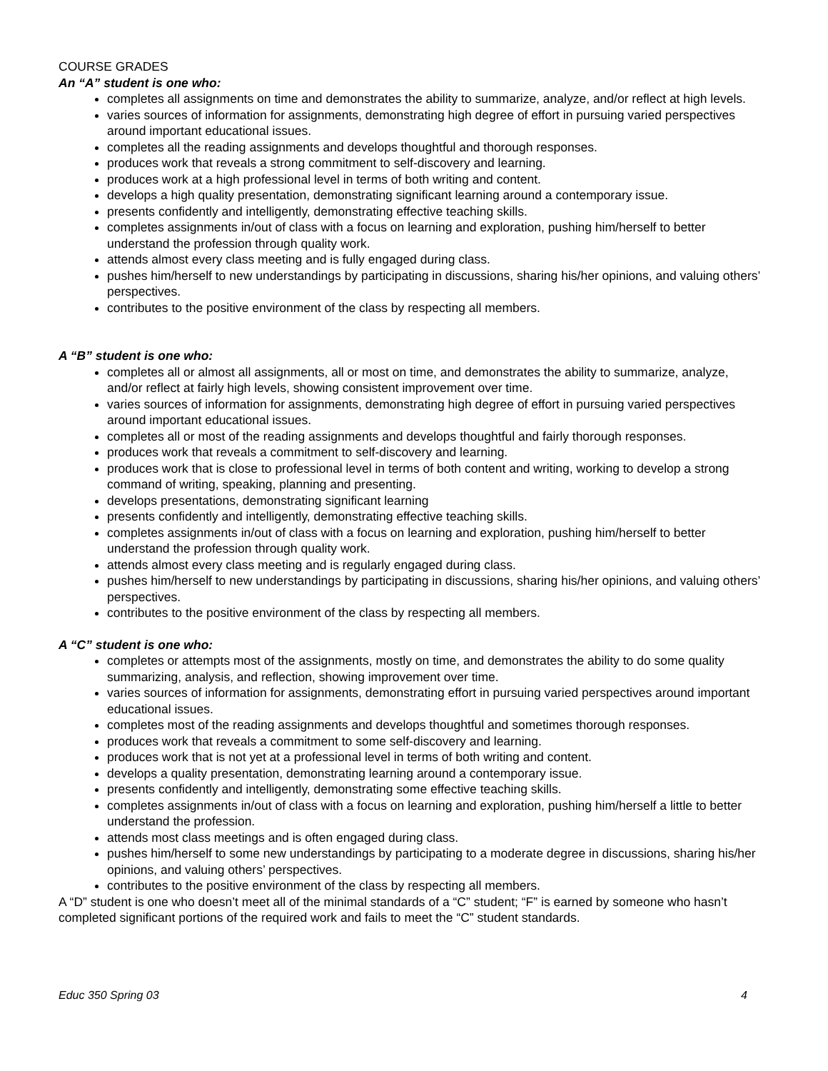COURSE GRADES
An “A” student is one who:
completes all assignments on time and demonstrates the ability to summarize, analyze, and/or reflect at high levels.
varies sources of information for assignments, demonstrating high degree of effort in pursuing varied perspectives around important educational issues.
completes all the reading assignments and develops thoughtful and thorough responses.
produces work that reveals a strong commitment to self-discovery and learning.
produces work at a high professional level in terms of both writing and content.
develops a high quality presentation, demonstrating significant learning around a contemporary issue.
presents confidently and intelligently, demonstrating effective teaching skills.
completes assignments in/out of class with a focus on learning and exploration, pushing him/herself to better understand the profession through quality work.
attends almost every class meeting and is fully engaged during class.
pushes him/herself to new understandings by participating in discussions, sharing his/her opinions, and valuing others’ perspectives.
contributes to the positive environment of the class by respecting all members.
A “B” student is one who:
completes all or almost all assignments, all or most on time, and demonstrates the ability to summarize, analyze, and/or reflect at fairly high levels, showing consistent improvement over time.
varies sources of information for assignments, demonstrating high degree of effort in pursuing varied perspectives around important educational issues.
completes all or most of the reading assignments and develops thoughtful and fairly thorough responses.
produces work that reveals a commitment to self-discovery and learning.
produces work that is close to professional level in terms of both content and writing, working to develop a strong command of writing, speaking, planning and presenting.
develops presentations, demonstrating significant learning
presents confidently and intelligently, demonstrating effective teaching skills.
completes assignments in/out of class with a focus on learning and exploration, pushing him/herself to better understand the profession through quality work.
attends almost every class meeting and is regularly engaged during class.
pushes him/herself to new understandings by participating in discussions, sharing his/her opinions, and valuing others’ perspectives.
contributes to the positive environment of the class by respecting all members.
A “C” student is one who:
completes or attempts most of the assignments, mostly on time, and demonstrates the ability to do some quality summarizing, analysis, and reflection, showing improvement over time.
varies sources of information for assignments, demonstrating effort in pursuing varied perspectives around important educational issues.
completes most of the reading assignments and develops thoughtful and sometimes thorough responses.
produces work that reveals a commitment to some self-discovery and learning.
produces work that is not yet at a professional level in terms of both writing and content.
develops a quality presentation, demonstrating learning around a contemporary issue.
presents confidently and intelligently, demonstrating some effective teaching skills.
completes assignments in/out of class with a focus on learning and exploration, pushing him/herself a little to better understand the profession.
attends most class meetings and is often engaged during class.
pushes him/herself to some new understandings by participating to a moderate degree in discussions, sharing his/her opinions, and valuing others’ perspectives.
contributes to the positive environment of the class by respecting all members.
A “D” student is one who doesn’t meet all of the minimal standards of a “C” student; “F” is earned by someone who hasn’t completed significant portions of the required work and fails to meet the “C” student standards.
Educ 350 Spring 03 4